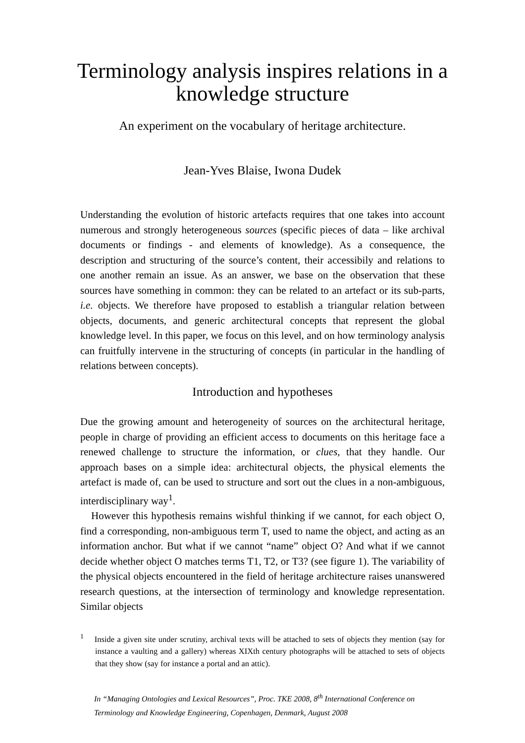Terminology analysis inspires relations in a knowledge structure
An experiment on the vocabulary of heritage architecture.
Jean-Yves Blaise, Iwona Dudek
Understanding the evolution of historic artefacts requires that one takes into account numerous and strongly heterogeneous sources (specific pieces of data – like archival documents or findings - and elements of knowledge). As a consequence, the description and structuring of the source’s content, their accessibily and relations to one another remain an issue. As an answer, we base on the observation that these sources have something in common: they can be related to an artefact or its sub-parts, i.e. objects. We therefore have proposed to establish a triangular relation between objects, documents, and generic architectural concepts that represent the global knowledge level. In this paper, we focus on this level, and on how terminology analysis can fruitfully intervene in the structuring of concepts (in particular in the handling of relations between concepts).
Introduction and hypotheses
Due the growing amount and heterogeneity of sources on the architectural heritage, people in charge of providing an efficient access to documents on this heritage face a renewed challenge to structure the information, or clues, that they handle. Our approach bases on a simple idea: architectural objects, the physical elements the artefact is made of, can be used to structure and sort out the clues in a non-ambiguous, interdisciplinary way<sup>1</sup>.
However this hypothesis remains wishful thinking if we cannot, for each object O, find a corresponding, non-ambiguous term T, used to name the object, and acting as an information anchor. But what if we cannot “name” object O? And what if we cannot decide whether object O matches terms T1, T2, or T3? (see figure 1). The variability of the physical objects encountered in the field of heritage architecture raises unanswered research questions, at the intersection of terminology and knowledge representation. Similar objects
<sup>1</sup> Inside a given site under scrutiny, archival texts will be attached to sets of objects they mention (say for instance a vaulting and a gallery) whereas XIXth century photographs will be attached to sets of objects that they show (say for instance a portal and an attic).
In “Managing Ontologies and Lexical Resources”, Proc. TKE 2008, 8<sup>th</sup> International Conference on Terminology and Knowledge Engineering, Copenhagen, Denmark, August 2008